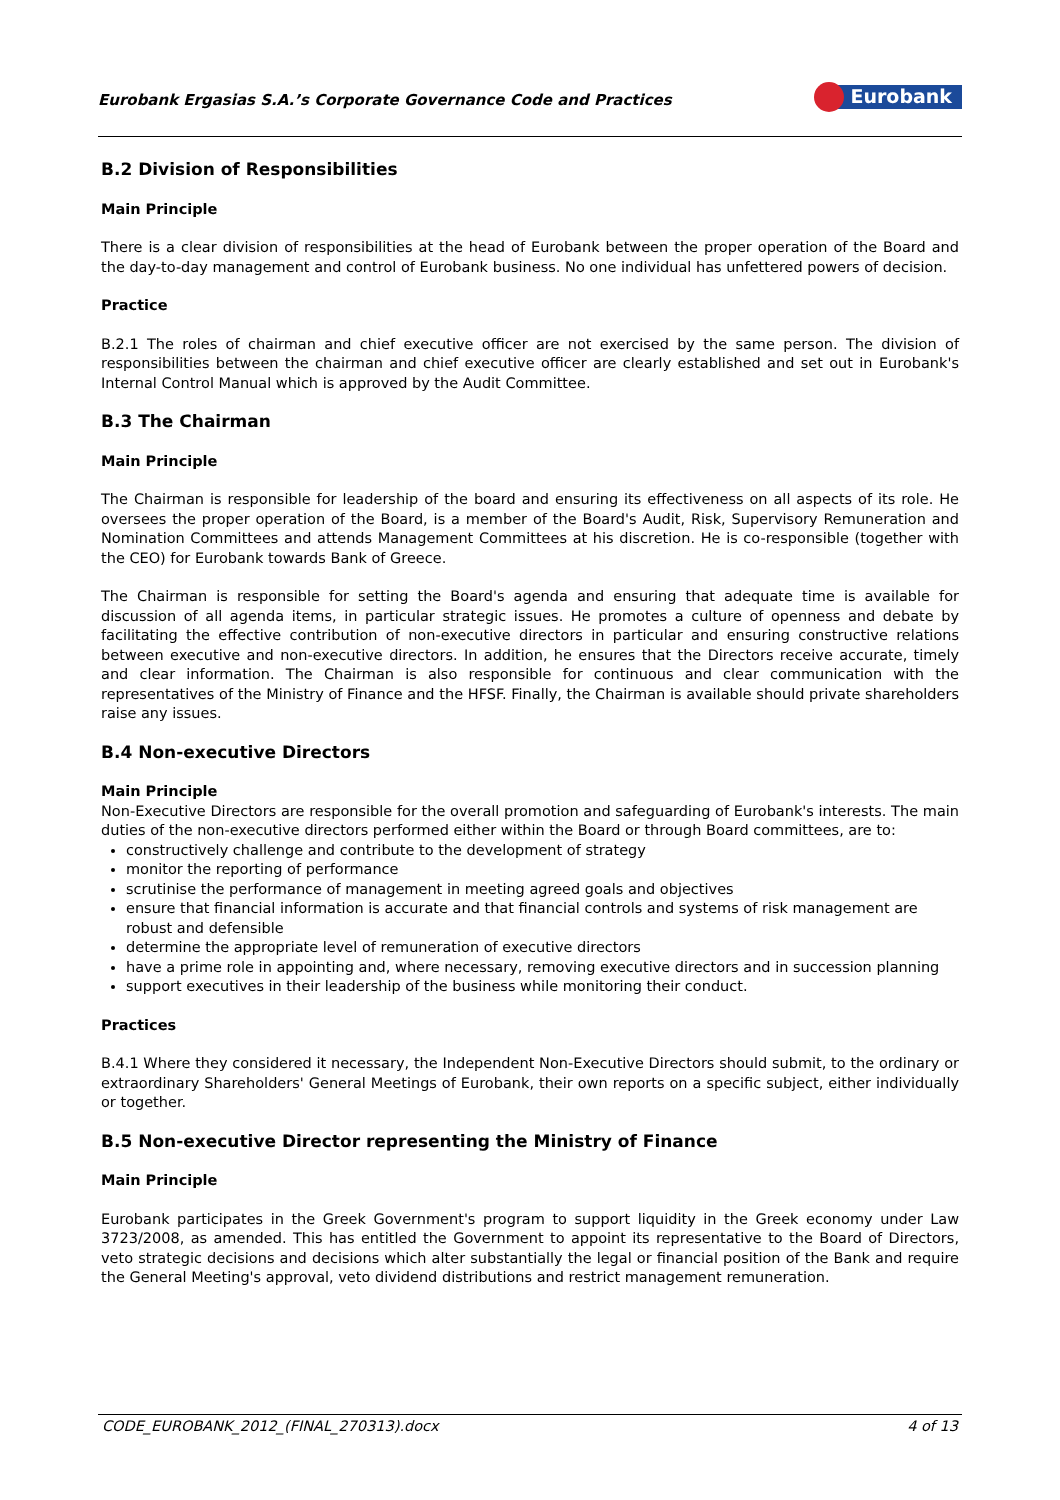Eurobank Ergasias S.A.’s Corporate Governance Code and Practices
Eurobank
B.2 Division of Responsibilities
Main Principle
There is a clear division of responsibilities at the head of Eurobank between the proper operation of the Board and the day-to-day management and control of Eurobank business. No one individual has unfettered powers of decision.
Practice
B.2.1 The roles of chairman and chief executive officer are not exercised by the same person. The division of responsibilities between the chairman and chief executive officer are clearly established and set out in Eurobank's Internal Control Manual which is approved by the Audit Committee.
B.3 The Chairman
Main Principle
The Chairman is responsible for leadership of the board and ensuring its effectiveness on all aspects of its role. He oversees the proper operation of the Board, is a member of the Board's Audit, Risk, Supervisory Remuneration and Nomination Committees and attends Management Committees at his discretion. He is co-responsible (together with the CEO) for Eurobank towards Bank of Greece.
The Chairman is responsible for setting the Board's agenda and ensuring that adequate time is available for discussion of all agenda items, in particular strategic issues. He promotes a culture of openness and debate by facilitating the effective contribution of non-executive directors in particular and ensuring constructive relations between executive and non-executive directors. In addition, he ensures that the Directors receive accurate, timely and clear information. The Chairman is also responsible for continuous and clear communication with the representatives of the Ministry of Finance and the HFSF. Finally, the Chairman is available should private shareholders raise any issues.
B.4 Non-executive Directors
Main Principle
Non-Executive Directors are responsible for the overall promotion and safeguarding of Eurobank's interests. The main duties of the non-executive directors performed either within the Board or through Board committees, are to:
constructively challenge and contribute to the development of strategy
monitor the reporting of performance
scrutinise the performance of management in meeting agreed goals and objectives
ensure that financial information is accurate and that financial controls and systems of risk management are robust and defensible
determine the appropriate level of remuneration of executive directors
have a prime role in appointing and, where necessary, removing executive directors and in succession planning
support executives in their leadership of the business while monitoring their conduct.
Practices
B.4.1 Where they considered it necessary, the Independent Non-Executive Directors should submit, to the ordinary or extraordinary Shareholders' General Meetings of Eurobank, their own reports on a specific subject, either individually or together.
B.5 Non-executive Director representing the Ministry of Finance
Main Principle
Eurobank participates in the Greek Government's program to support liquidity in the Greek economy under Law 3723/2008, as amended. This has entitled the Government to appoint its representative to the Board of Directors, veto strategic decisions and decisions which alter substantially the legal or financial position of the Bank and require the General Meeting's approval, veto dividend distributions and restrict management remuneration.
CODE_EUROBANK_2012_(FINAL_270313).docx 4 of 13